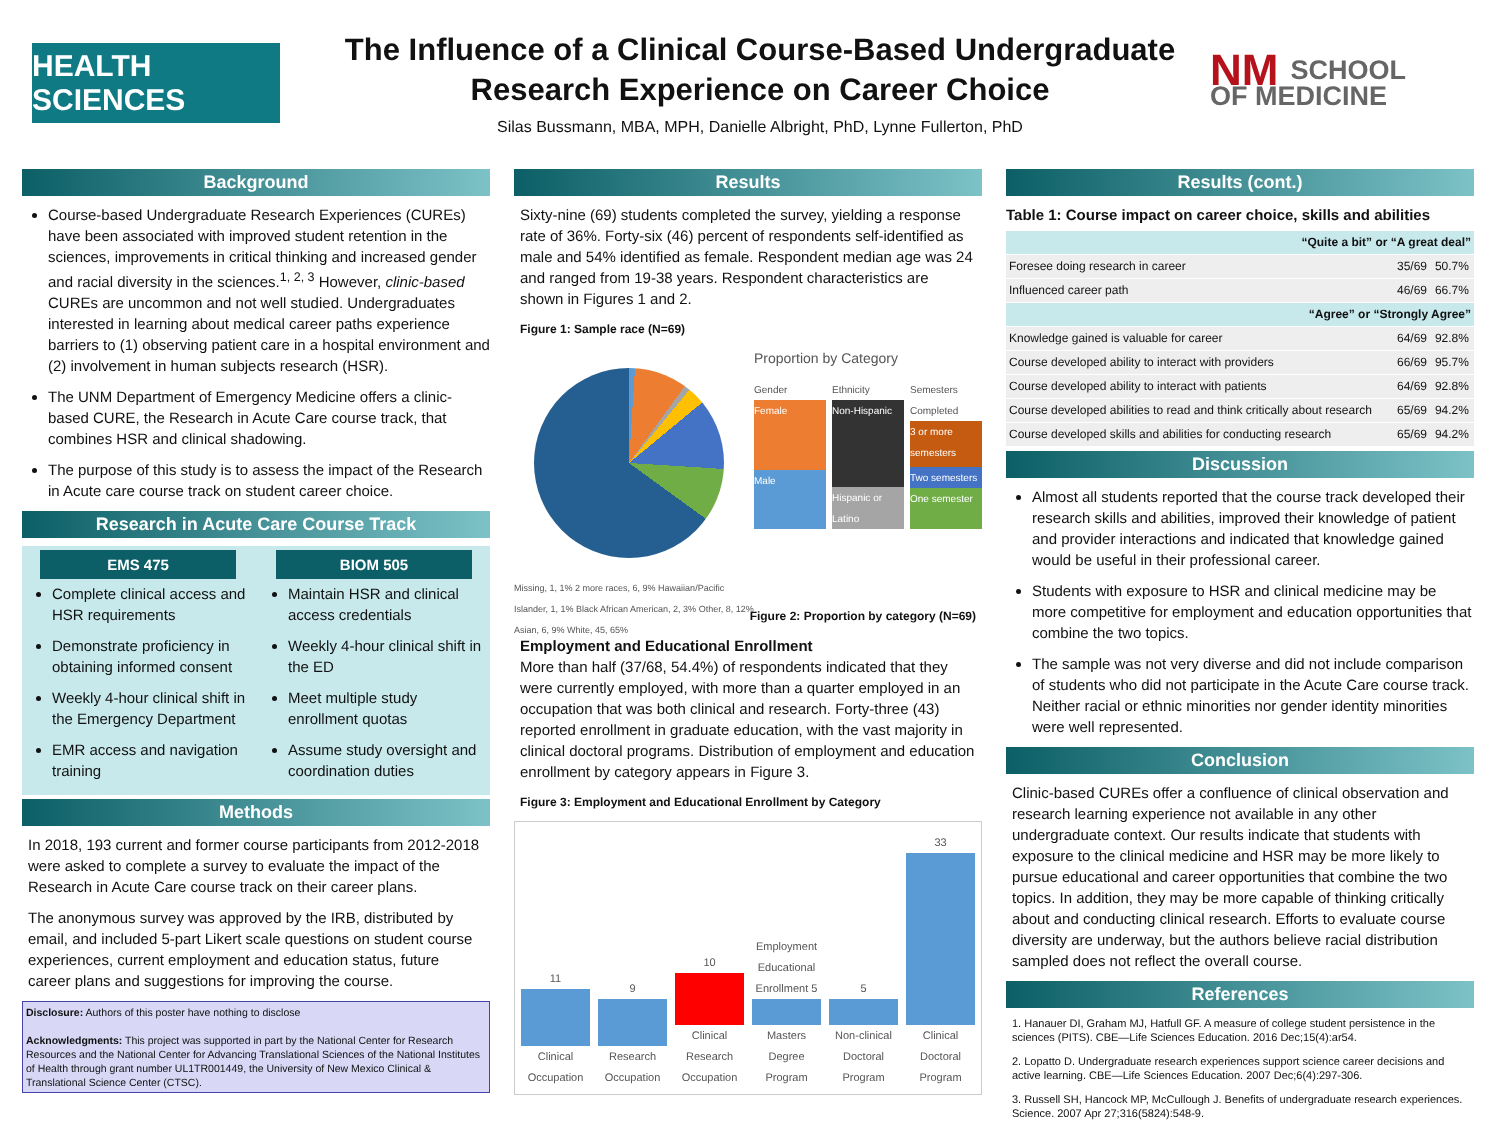HEALTH SCIENCES
The Influence of a Clinical Course-Based Undergraduate
Research Experience on Career Choice
Silas Bussmann, MBA, MPH, Danielle Albright, PhD, Lynne Fullerton, PhD
NM SCHOOL
OF MEDICINE
Background
Course-based Undergraduate Research Experiences (CUREs) have been associated with improved student retention in the sciences, improvements in critical thinking and increased gender and racial diversity in the sciences.<sup>1, 2, 3</sup> However, clinic-based CUREs are uncommon and not well studied. Undergraduates interested in learning about medical career paths experience barriers to (1) observing patient care in a hospital environment and (2) involvement in human subjects research (HSR).
The UNM Department of Emergency Medicine offers a clinic-based CURE, the Research in Acute Care course track, that combines HSR and clinical shadowing.
The purpose of this study is to assess the impact of the Research in Acute care course track on student career choice.
Research in Acute Care Course Track
EMS 475
Complete clinical access and HSR requirements
Demonstrate proficiency in obtaining informed consent
Weekly 4-hour clinical shift in the Emergency Department
EMR access and navigation training
BIOM 505
Maintain HSR and clinical access credentials
Weekly 4-hour clinical shift in the ED
Meet multiple study enrollment quotas
Assume study oversight and coordination duties
Methods
In 2018, 193 current and former course participants from 2012-2018 were asked to complete a survey to evaluate the impact of the Research in Acute Care course track on their career plans.
The anonymous survey was approved by the IRB, distributed by email, and included 5-part Likert scale questions on student course experiences, current employment and education status, future career plans and suggestions for improving the course.
Disclosure: Authors of this poster have nothing to disclose
Acknowledgments: This project was supported in part by the National Center for Research Resources and the National Center for Advancing Translational Sciences of the National Institutes of Health through grant number UL1TR001449, the University of New Mexico Clinical & Translational Science Center (CTSC).
Results
Sixty-nine (69) students completed the survey, yielding a response rate of 36%. Forty-six (46) percent of respondents self-identified as male and 54% identified as female. Respondent median age was 24 and ranged from 19-38 years. Respondent characteristics are shown in Figures 1 and 2.
Figure 1: Sample race (N=69)
Missing, 1, 1% 2 more races, 6, 9% Hawaiian/Pacific Islander, 1, 1% Black African American, 2, 3% Other, 8, 12% Asian, 6, 9% White, 45, 65%
Proportion by Category
Gender
Female
Male
Ethnicity
Non-Hispanic
Hispanic or Latino
Semesters Completed
3 or more semesters
Two semesters
One semester
Figure 2: Proportion by category (N=69)
Employment and Educational Enrollment
More than half (37/68, 54.4%) of respondents indicated that they were currently employed, with more than a quarter employed in an occupation that was both clinical and research. Forty-three (43) reported enrollment in graduate education, with the vast majority in clinical doctoral programs. Distribution of employment and education enrollment by category appears in Figure 3.
Figure 3: Employment and Educational Enrollment by Category
11
Clinical Occupation
9
Research Occupation
10
Clinical Research Occupation
Employment Educational Enrollment 5
Masters Degree Program
5
Non-clinical Doctoral Program
33
Clinical Doctoral Program
Results (cont.)
Table 1: Course impact on career choice, skills and abilities
| “Quite a bit” or “A great deal” | | |
| --- | --- | --- |
| Foresee doing research in career | 35/69 | 50.7% |
| Influenced career path | 46/69 | 66.7% |
| “Agree” or “Strongly Agree” | | |
| Knowledge gained is valuable for career | 64/69 | 92.8% |
| Course developed ability to interact with providers | 66/69 | 95.7% |
| Course developed ability to interact with patients | 64/69 | 92.8% |
| Course developed abilities to read and think critically about research | 65/69 | 94.2% |
| Course developed skills and abilities for conducting research | 65/69 | 94.2% |
Discussion
Almost all students reported that the course track developed their research skills and abilities, improved their knowledge of patient and provider interactions and indicated that knowledge gained would be useful in their professional career.
Students with exposure to HSR and clinical medicine may be more competitive for employment and education opportunities that combine the two topics.
The sample was not very diverse and did not include comparison of students who did not participate in the Acute Care course track. Neither racial or ethnic minorities nor gender identity minorities were well represented.
Conclusion
Clinic-based CUREs offer a confluence of clinical observation and research learning experience not available in any other undergraduate context. Our results indicate that students with exposure to the clinical medicine and HSR may be more likely to pursue educational and career opportunities that combine the two topics. In addition, they may be more capable of thinking critically about and conducting clinical research. Efforts to evaluate course diversity are underway, but the authors believe racial distribution sampled does not reflect the overall course.
References
1. Hanauer DI, Graham MJ, Hatfull GF. A measure of college student persistence in the sciences (PITS). CBE—Life Sciences Education. 2016 Dec;15(4):ar54.
2. Lopatto D. Undergraduate research experiences support science career decisions and active learning. CBE—Life Sciences Education. 2007 Dec;6(4):297-306.
3. Russell SH, Hancock MP, McCullough J. Benefits of undergraduate research experiences. Science. 2007 Apr 27;316(5824):548-9.